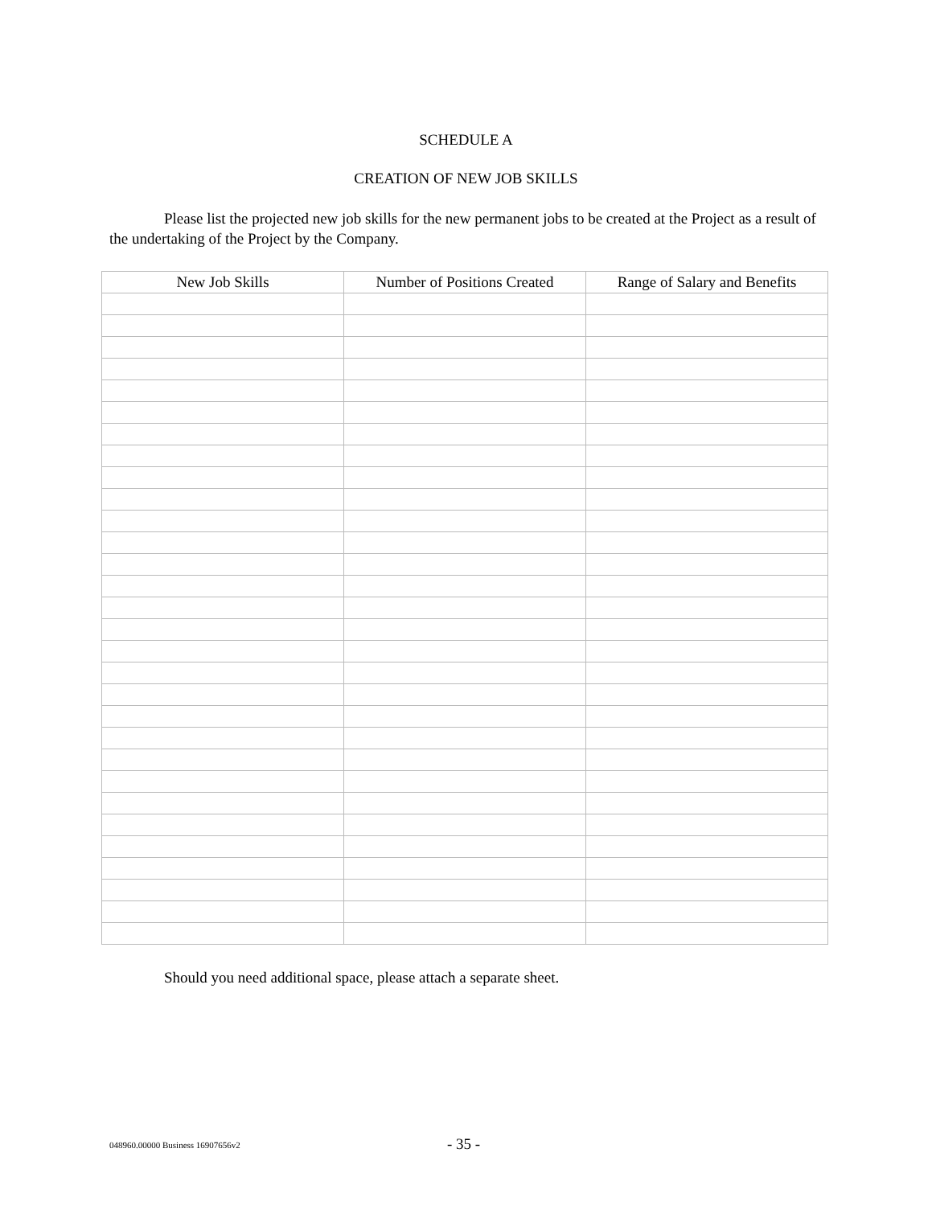SCHEDULE A
CREATION OF NEW JOB SKILLS
Please list the projected new job skills for the new permanent jobs to be created at the Project as a result of the undertaking of the Project by the Company.
| New Job Skills | Number of Positions Created | Range of Salary and Benefits |
| --- | --- | --- |
Should you need additional space, please attach a separate sheet.
048960.00000 Business 16907656v2 - 35 -